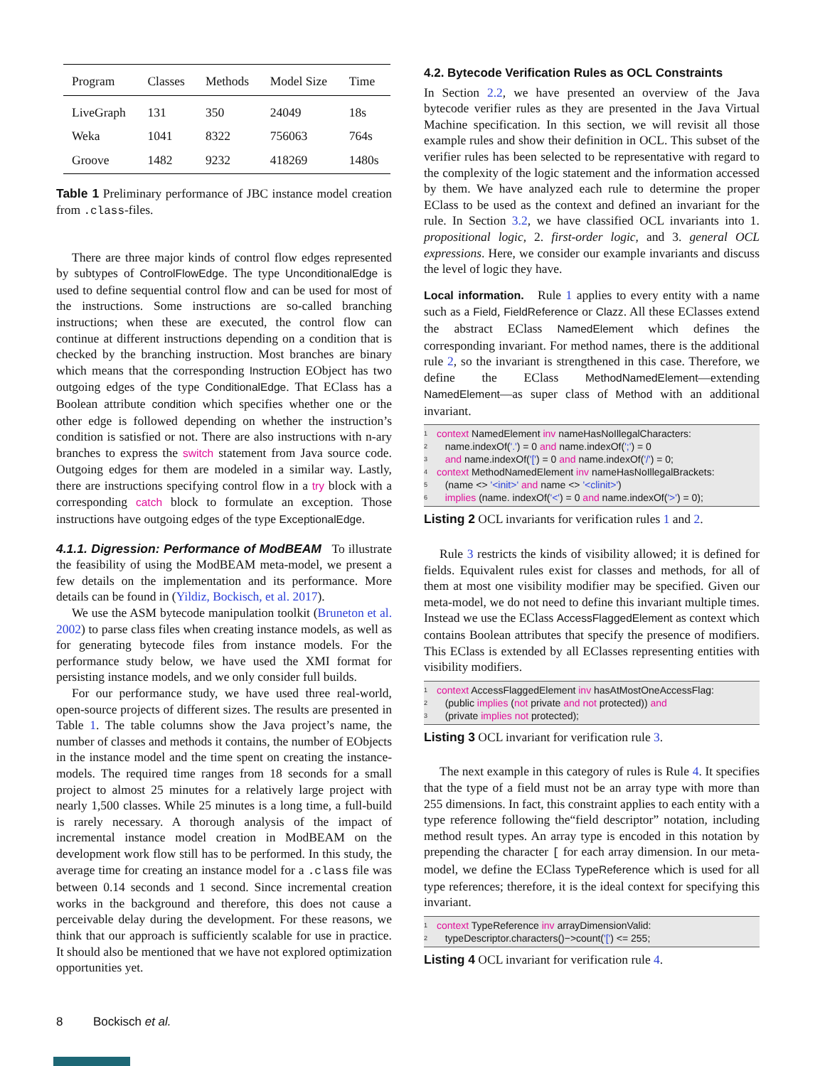| Program | Classes | Methods | Model Size | Time |
| --- | --- | --- | --- | --- |
| LiveGraph | 131 | 350 | 24049 | 18s |
| Weka | 1041 | 8322 | 756063 | 764s |
| Groove | 1482 | 9232 | 418269 | 1480s |
Table 1 Preliminary performance of JBC instance model creation from .class-files.
There are three major kinds of control flow edges represented by subtypes of ControlFlowEdge. The type UnconditionalEdge is used to define sequential control flow and can be used for most of the instructions. Some instructions are so-called branching instructions; when these are executed, the control flow can continue at different instructions depending on a condition that is checked by the branching instruction. Most branches are binary which means that the corresponding Instruction EObject has two outgoing edges of the type ConditionalEdge. That EClass has a Boolean attribute condition which specifies whether one or the other edge is followed depending on whether the instruction’s condition is satisfied or not. There are also instructions with n-ary branches to express the switch statement from Java source code. Outgoing edges for them are modeled in a similar way. Lastly, there are instructions specifying control flow in a try block with a corresponding catch block to formulate an exception. Those instructions have outgoing edges of the type ExceptionalEdge.
4.1.1. Digression: Performance of ModBEAM To illustrate the feasibility of using the ModBEAM meta-model, we present a few details on the implementation and its performance. More details can be found in (Yildiz, Bockisch, et al. 2017).
We use the ASM bytecode manipulation toolkit (Bruneton et al. 2002) to parse class files when creating instance models, as well as for generating bytecode files from instance models. For the performance study below, we have used the XMI format for persisting instance models, and we only consider full builds.
For our performance study, we have used three real-world, open-source projects of different sizes. The results are presented in Table 1. The table columns show the Java project’s name, the number of classes and methods it contains, the number of EObjects in the instance model and the time spent on creating the instance-models. The required time ranges from 18 seconds for a small project to almost 25 minutes for a relatively large project with nearly 1,500 classes. While 25 minutes is a long time, a full-build is rarely necessary. A thorough analysis of the impact of incremental instance model creation in ModBEAM on the development work flow still has to be performed. In this study, the average time for creating an instance model for a .class file was between 0.14 seconds and 1 second. Since incremental creation works in the background and therefore, this does not cause a perceivable delay during the development. For these reasons, we think that our approach is sufficiently scalable for use in practice. It should also be mentioned that we have not explored optimization opportunities yet.
4.2. Bytecode Verification Rules as OCL Constraints
In Section 2.2, we have presented an overview of the Java bytecode verifier rules as they are presented in the Java Virtual Machine specification. In this section, we will revisit all those example rules and show their definition in OCL. This subset of the verifier rules has been selected to be representative with regard to the complexity of the logic statement and the information accessed by them. We have analyzed each rule to determine the proper EClass to be used as the context and defined an invariant for the rule. In Section 3.2, we have classified OCL invariants into 1. propositional logic, 2. first-order logic, and 3. general OCL expressions. Here, we consider our example invariants and discuss the level of logic they have.
Local information. Rule 1 applies to every entity with a name such as a Field, FieldReference or Clazz. All these EClasses extend the abstract EClass NamedElement which defines the corresponding invariant. For method names, there is the additional rule 2, so the invariant is strengthened in this case. Therefore, we define the EClass MethodNamedElement—extending NamedElement—as super class of Method with an additional invariant.
1 context NamedElement inv nameHasNoIllegalCharacters:
2 name.indexOf('.') = 0 and name.indexOf(';') = 0
3 and name.indexOf('[') = 0 and name.indexOf('/') = 0;
4 context MethodNamedElement inv nameHasNoIllegalBrackets:
5 (name <> '<init>' and name <> '<clinit>')
6 implies (name. indexOf('<') = 0 and name.indexOf('>') = 0);
Listing 2 OCL invariants for verification rules 1 and 2.
Rule 3 restricts the kinds of visibility allowed; it is defined for fields. Equivalent rules exist for classes and methods, for all of them at most one visibility modifier may be specified. Given our meta-model, we do not need to define this invariant multiple times. Instead we use the EClass AccessFlaggedElement as context which contains Boolean attributes that specify the presence of modifiers. This EClass is extended by all EClasses representing entities with visibility modifiers.
1 context AccessFlaggedElement inv hasAtMostOneAccessFlag:
2 (public implies (not private and not protected)) and
3 (private implies not protected);
Listing 3 OCL invariant for verification rule 3.
The next example in this category of rules is Rule 4. It specifies that the type of a field must not be an array type with more than 255 dimensions. In fact, this constraint applies to each entity with a type reference following the“field descriptor” notation, including method result types. An array type is encoded in this notation by prepending the character [ for each array dimension. In our meta-model, we define the EClass TypeReference which is used for all type references; therefore, it is the ideal context for specifying this invariant.
1 context TypeReference inv arrayDimensionValid:
2 typeDescriptor.characters()−>count('[') <= 255;
Listing 4 OCL invariant for verification rule 4.
8 Bockisch et al.